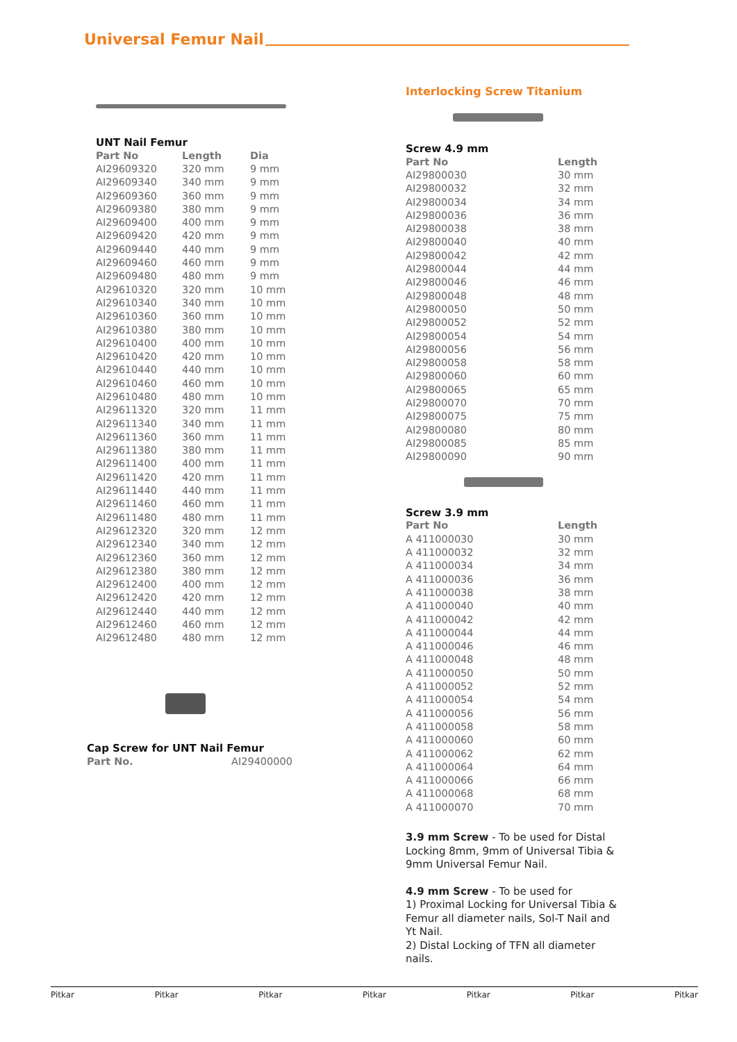Universal Femur Nail
UNT Nail Femur
| Part No | Length | Dia |
| --- | --- | --- |
| AI29609320 | 320 mm | 9 mm |
| AI29609340 | 340 mm | 9 mm |
| AI29609360 | 360 mm | 9 mm |
| AI29609380 | 380 mm | 9 mm |
| AI29609400 | 400 mm | 9 mm |
| AI29609420 | 420 mm | 9 mm |
| AI29609440 | 440 mm | 9 mm |
| AI29609460 | 460 mm | 9 mm |
| AI29609480 | 480 mm | 9 mm |
| AI29610320 | 320 mm | 10 mm |
| AI29610340 | 340 mm | 10 mm |
| AI29610360 | 360 mm | 10 mm |
| AI29610380 | 380 mm | 10 mm |
| AI29610400 | 400 mm | 10 mm |
| AI29610420 | 420 mm | 10 mm |
| AI29610440 | 440 mm | 10 mm |
| AI29610460 | 460 mm | 10 mm |
| AI29610480 | 480 mm | 10 mm |
| AI29611320 | 320 mm | 11 mm |
| AI29611340 | 340 mm | 11 mm |
| AI29611360 | 360 mm | 11 mm |
| AI29611380 | 380 mm | 11 mm |
| AI29611400 | 400 mm | 11 mm |
| AI29611420 | 420 mm | 11 mm |
| AI29611440 | 440 mm | 11 mm |
| AI29611460 | 460 mm | 11 mm |
| AI29611480 | 480 mm | 11 mm |
| AI29612320 | 320 mm | 12 mm |
| AI29612340 | 340 mm | 12 mm |
| AI29612360 | 360 mm | 12 mm |
| AI29612380 | 380 mm | 12 mm |
| AI29612400 | 400 mm | 12 mm |
| AI29612420 | 420 mm | 12 mm |
| AI29612440 | 440 mm | 12 mm |
| AI29612460 | 460 mm | 12 mm |
| AI29612480 | 480 mm | 12 mm |
Cap Screw for UNT Nail Femur
| Part No. | AI29400000 |
Interlocking Screw Titanium
Screw 4.9 mm
| Part No | Length |
| --- | --- |
| AI29800030 | 30 mm |
| AI29800032 | 32 mm |
| AI29800034 | 34 mm |
| AI29800036 | 36 mm |
| AI29800038 | 38 mm |
| AI29800040 | 40 mm |
| AI29800042 | 42 mm |
| AI29800044 | 44 mm |
| AI29800046 | 46 mm |
| AI29800048 | 48 mm |
| AI29800050 | 50 mm |
| AI29800052 | 52 mm |
| AI29800054 | 54 mm |
| AI29800056 | 56 mm |
| AI29800058 | 58 mm |
| AI29800060 | 60 mm |
| AI29800065 | 65 mm |
| AI29800070 | 70 mm |
| AI29800075 | 75 mm |
| AI29800080 | 80 mm |
| AI29800085 | 85 mm |
| AI29800090 | 90 mm |
Screw 3.9 mm
| Part No | Length |
| --- | --- |
| A 411000030 | 30 mm |
| A 411000032 | 32 mm |
| A 411000034 | 34 mm |
| A 411000036 | 36 mm |
| A 411000038 | 38 mm |
| A 411000040 | 40 mm |
| A 411000042 | 42 mm |
| A 411000044 | 44 mm |
| A 411000046 | 46 mm |
| A 411000048 | 48 mm |
| A 411000050 | 50 mm |
| A 411000052 | 52 mm |
| A 411000054 | 54 mm |
| A 411000056 | 56 mm |
| A 411000058 | 58 mm |
| A 411000060 | 60 mm |
| A 411000062 | 62 mm |
| A 411000064 | 64 mm |
| A 411000066 | 66 mm |
| A 411000068 | 68 mm |
| A 411000070 | 70 mm |
3.9 mm Screw - To be used for Distal Locking 8mm, 9mm of Universal Tibia & 9mm Universal Femur Nail.
4.9 mm Screw - To be used for
1) Proximal Locking for Universal Tibia & Femur all diameter nails, Sol-T Nail and Yt Nail.
2) Distal Locking of TFN all diameter nails.
Pitkar Pitkar Pitkar Pitkar Pitkar Pitkar Pitkar